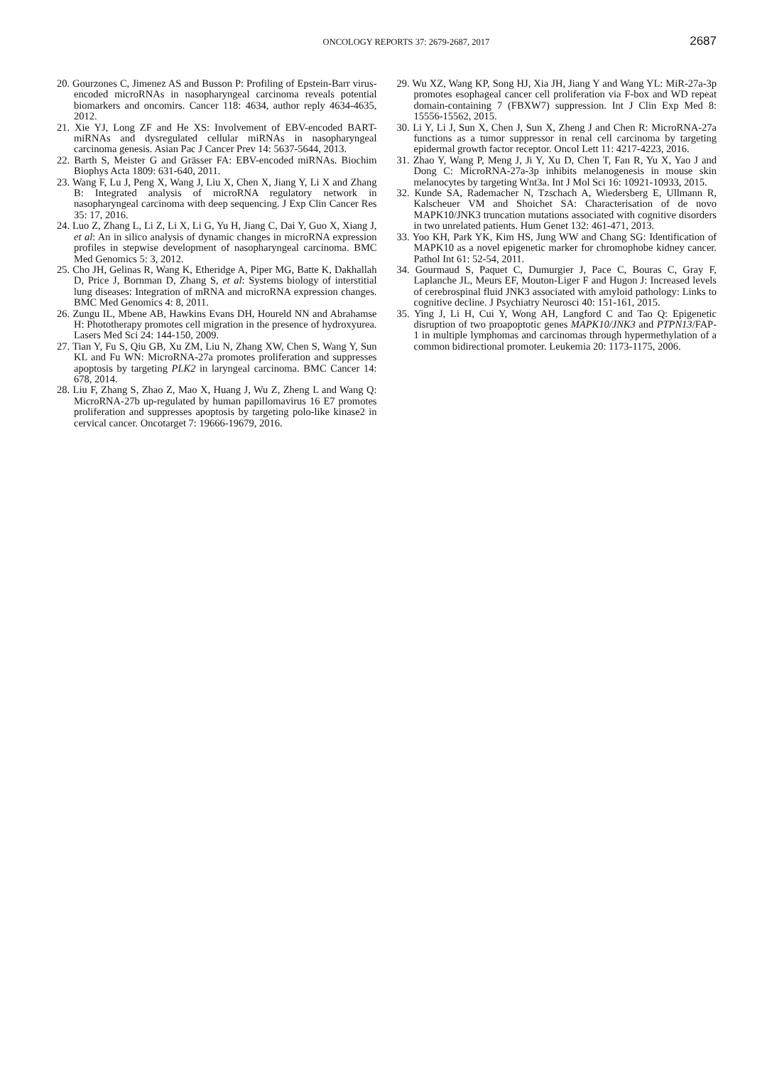ONCOLOGY REPORTS 37: 2679-2687, 2017 2687
20. Gourzones C, Jimenez AS and Busson P: Profiling of Epstein-Barr virus-encoded microRNAs in nasopharyngeal carcinoma reveals potential biomarkers and oncomirs. Cancer 118: 4634, author reply 4634-4635, 2012.
21. Xie YJ, Long ZF and He XS: Involvement of EBV-encoded BART-miRNAs and dysregulated cellular miRNAs in naso­pharyngeal carcinoma genesis. Asian Pac J Cancer Prev 14: 5637-5644, 2013.
22. Barth S, Meister G and Grässer FA: EBV-encoded miRNAs. Biochim Biophys Acta 1809: 631-640, 2011.
23. Wang F, Lu J, Peng X, Wang J, Liu X, Chen X, Jiang Y, Li X and Zhang B: Integrated analysis of microRNA regulatory network in nasopharyngeal carcinoma with deep sequencing. J Exp Clin Cancer Res 35: 17, 2016.
24. Luo Z, Zhang L, Li Z, Li X, Li G, Yu H, Jiang C, Dai Y, Guo X, Xiang J, et al: An in silico analysis of dynamic changes in microRNA expression profiles in stepwise development of naso­pharyngeal carcinoma. BMC Med Genomics 5: 3, 2012.
25. Cho JH, Gelinas R, Wang K, Etheridge A, Piper MG, Batte K, Dakhallah D, Price J, Bornman D, Zhang S, et al: Systems biology of interstitial lung diseases: Integration of mRNA and microRNA expression changes. BMC Med Genomics 4: 8, 2011.
26. Zungu IL, Mbene AB, Hawkins Evans DH, Houreld NN and Abrahamse H: Phototherapy promotes cell migration in the presence of hydroxyurea. Lasers Med Sci 24: 144-150, 2009.
27. Tian Y, Fu S, Qiu GB, Xu ZM, Liu N, Zhang XW, Chen S, Wang Y, Sun KL and Fu WN: MicroRNA-27a promotes prolif­eration and suppresses apoptosis by targeting PLK2 in laryngeal carcinoma. BMC Cancer 14: 678, 2014.
28. Liu F, Zhang S, Zhao Z, Mao X, Huang J, Wu Z, Zheng L and Wang Q: MicroRNA-27b up-regulated by human papillomavirus 16 E7 promotes proliferation and suppresses apoptosis by targeting polo-like kinase2 in cervical cancer. Oncotarget 7: 19666-19679, 2016.
29. Wu XZ, Wang KP, Song HJ, Xia JH, Jiang Y and Wang YL: MiR-27a-3p promotes esophageal cancer cell proliferation via F-box and WD repeat domain-containing 7 (FBXW7) suppression. Int J Clin Exp Med 8: 15556-15562, 2015.
30. Li Y, Li J, Sun X, Chen J, Sun X, Zheng J and Chen R: MicroRNA-27a functions as a tumor suppressor in renal cell carcinoma by targeting epidermal growth factor receptor. Oncol Lett 11: 4217-4223, 2016.
31. Zhao Y, Wang P, Meng J, Ji Y, Xu D, Chen T, Fan R, Yu X, Yao J and Dong C: MicroRNA-27a-3p inhibits melanogenesis in mouse skin melanocytes by targeting Wnt3a. Int J Mol Sci 16: 10921-10933, 2015.
32. Kunde SA, Rademacher N, Tzschach A, Wiedersberg E, Ullmann R, Kalscheuer VM and Shoichet SA: Characterisation of de novo MAPK10/JNK3 truncation mutations associated with cognitive disorders in two unrelated patients. Hum Genet 132: 461-471, 2013.
33. Yoo KH, Park YK, Kim HS, Jung WW and Chang SG: Identification of MAPK10 as a novel epigenetic marker for chro­mophobe kidney cancer. Pathol Int 61: 52-54, 2011.
34. Gourmaud S, Paquet C, Dumurgier J, Pace C, Bouras C, Gray F, Laplanche JL, Meurs EF, Mouton-Liger F and Hugon J: Increased levels of cerebrospinal fluid JNK3 associated with amyloid pathology: Links to cognitive decline. J Psychiatry Neurosci 40: 151-161, 2015.
35. Ying J, Li H, Cui Y, Wong AH, Langford C and Tao Q: Epigenetic disruption of two proapoptotic genes MAPK10/JNK3 and PTPN13/FAP-1 in multiple lymphomas and carcinomas through hypermethylation of a common bidirectional promoter. Leukemia 20: 1173-1175, 2006.